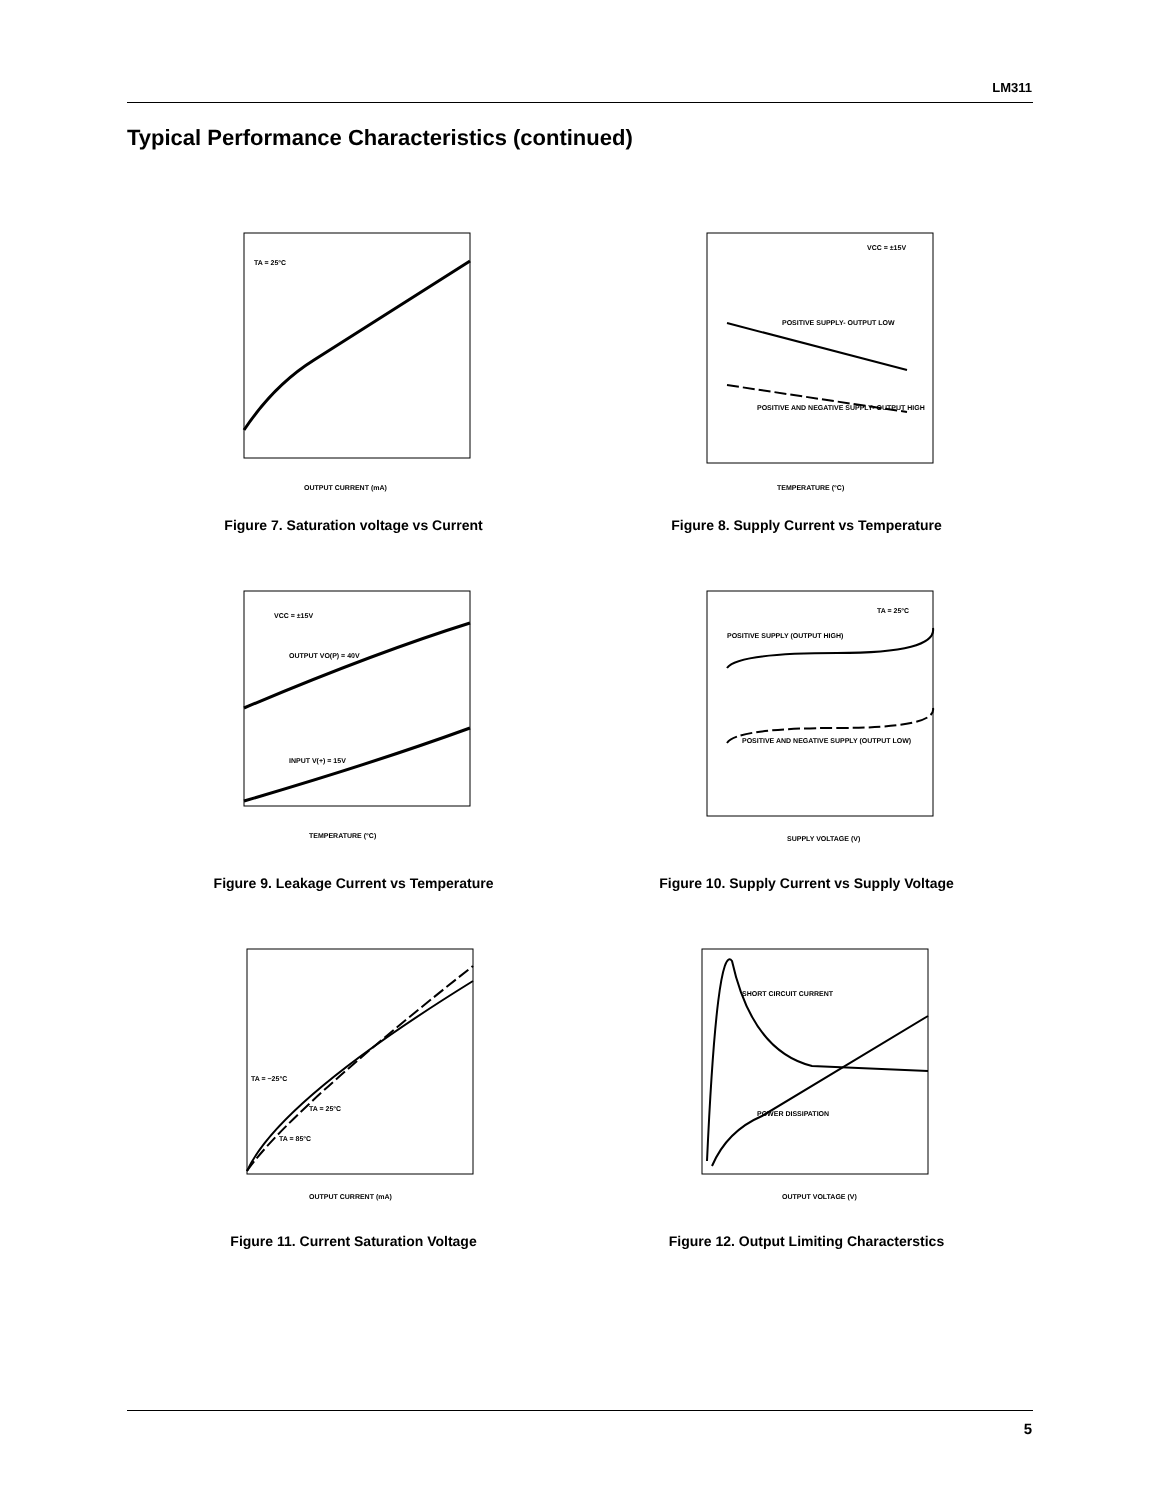LM311
Typical Performance Characteristics (continued)
TA = 25°C
OUTPUT CURRENT (mA)
Figure 7. Saturation voltage vs Current
VCC = ±15V
POSITIVE SUPPLY- OUTPUT LOW
POSITIVE AND NEGATIVE SUPPLY- OUTPUT HIGH
TEMPERATURE (°C)
Figure 8. Supply Current vs Temperature
VCC = ±15V
OUTPUT VO(P) = 40V
INPUT V(+) = 15V
TEMPERATURE (°C)
Figure 9. Leakage Current vs Temperature
TA = 25°C
POSITIVE SUPPLY (OUTPUT HIGH)
POSITIVE AND NEGATIVE SUPPLY (OUTPUT LOW)
SUPPLY VOLTAGE (V)
Figure 10. Supply Current vs Supply Voltage
TA = −25°C
TA = 25°C
TA = 85°C
OUTPUT CURRENT (mA)
Figure 11. Current Saturation Voltage
SHORT CIRCUIT CURRENT
POWER DISSIPATION
OUTPUT VOLTAGE (V)
Figure 12. Output Limiting Characterstics
5